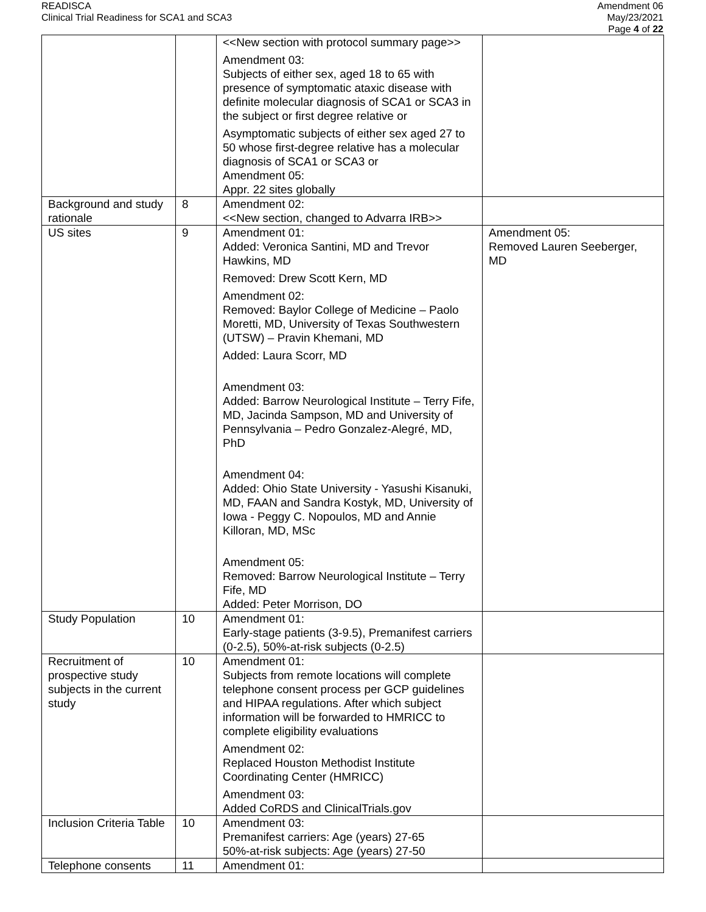READISCA
Clinical Trial Readiness for SCA1 and SCA3
Amendment 06
May/23/2021
Page 4 of 22
| | | <<New section with protocol summary page>> Amendment 03: Subjects of either sex, aged 18 to 65 with presence of symptomatic ataxic disease with definite molecular diagnosis of SCA1 or SCA3 in the subject or first degree relative or Asymptomatic subjects of either sex aged 27 to 50 whose first-degree relative has a molecular diagnosis of SCA1 or SCA3 or Amendment 05: Appr. 22 sites globally | |
| Background and study rationale | 8 | Amendment 02: <<New section, changed to Advarra IRB>> | |
| US sites | 9 | Amendment 01: Added: Veronica Santini, MD and Trevor Hawkins, MD Removed: Drew Scott Kern, MD Amendment 02: Removed: Baylor College of Medicine – Paolo Moretti, MD, University of Texas Southwestern (UTSW) – Pravin Khemani, MD Added: Laura Scorr, MD Amendment 03: Added: Barrow Neurological Institute – Terry Fife, MD, Jacinda Sampson, MD and University of Pennsylvania – Pedro Gonzalez-Alegré, MD, PhD Amendment 04: Added: Ohio State University - Yasushi Kisanuki, MD, FAAN and Sandra Kostyk, MD, University of Iowa - Peggy C. Nopoulos, MD and Annie Killoran, MD, MSc Amendment 05: Removed: Barrow Neurological Institute – Terry Fife, MD Added: Peter Morrison, DO | Amendment 05: Removed Lauren Seeberger, MD |
| Study Population | 10 | Amendment 01: Early-stage patients (3-9.5), Premanifest carriers (0-2.5), 50%-at-risk subjects (0-2.5) | |
| Recruitment of prospective study subjects in the current study | 10 | Amendment 01: Subjects from remote locations will complete telephone consent process per GCP guidelines and HIPAA regulations. After which subject information will be forwarded to HMRICC to complete eligibility evaluations Amendment 02: Replaced Houston Methodist Institute Coordinating Center (HMRICC) Amendment 03: Added CoRDS and ClinicalTrials.gov | |
| Inclusion Criteria Table | 10 | Amendment 03: Premanifest carriers: Age (years) 27-65 50%-at-risk subjects: Age (years) 27-50 | |
| Telephone consents | 11 | Amendment 01: | |